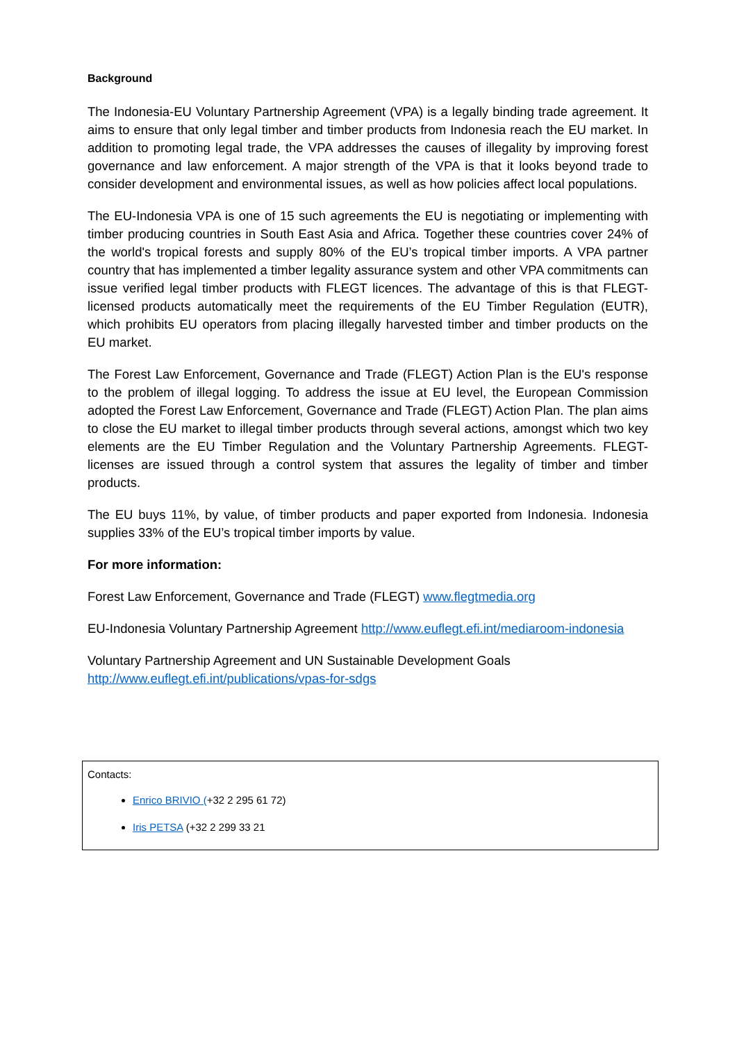Background
The Indonesia-EU Voluntary Partnership Agreement (VPA) is a legally binding trade agreement. It aims to ensure that only legal timber and timber products from Indonesia reach the EU market. In addition to promoting legal trade, the VPA addresses the causes of illegality by improving forest governance and law enforcement. A major strength of the VPA is that it looks beyond trade to consider development and environmental issues, as well as how policies affect local populations.
The EU-Indonesia VPA is one of 15 such agreements the EU is negotiating or implementing with timber producing countries in South East Asia and Africa. Together these countries cover 24% of the world's tropical forests and supply 80% of the EU’s tropical timber imports. A VPA partner country that has implemented a timber legality assurance system and other VPA commitments can issue verified legal timber products with FLEGT licences. The advantage of this is that FLEGT-licensed products automatically meet the requirements of the EU Timber Regulation (EUTR), which prohibits EU operators from placing illegally harvested timber and timber products on the EU market.
The Forest Law Enforcement, Governance and Trade (FLEGT) Action Plan is the EU's response to the problem of illegal logging. To address the issue at EU level, the European Commission adopted the Forest Law Enforcement, Governance and Trade (FLEGT) Action Plan. The plan aims to close the EU market to illegal timber products through several actions, amongst which two key elements are the EU Timber Regulation and the Voluntary Partnership Agreements. FLEGT-licenses are issued through a control system that assures the legality of timber and timber products.
The EU buys 11%, by value, of timber products and paper exported from Indonesia. Indonesia supplies 33% of the EU’s tropical timber imports by value.
For more information:
Forest Law Enforcement, Governance and Trade (FLEGT) www.flegtmedia.org
EU-Indonesia Voluntary Partnership Agreement http://www.euflegt.efi.int/mediaroom-indonesia
Voluntary Partnership Agreement and UN Sustainable Development Goals http://www.euflegt.efi.int/publications/vpas-for-sdgs
Contacts:
Enrico BRIVIO (+32 2 295 61 72)
Iris PETSA (+32 2 299 33 21